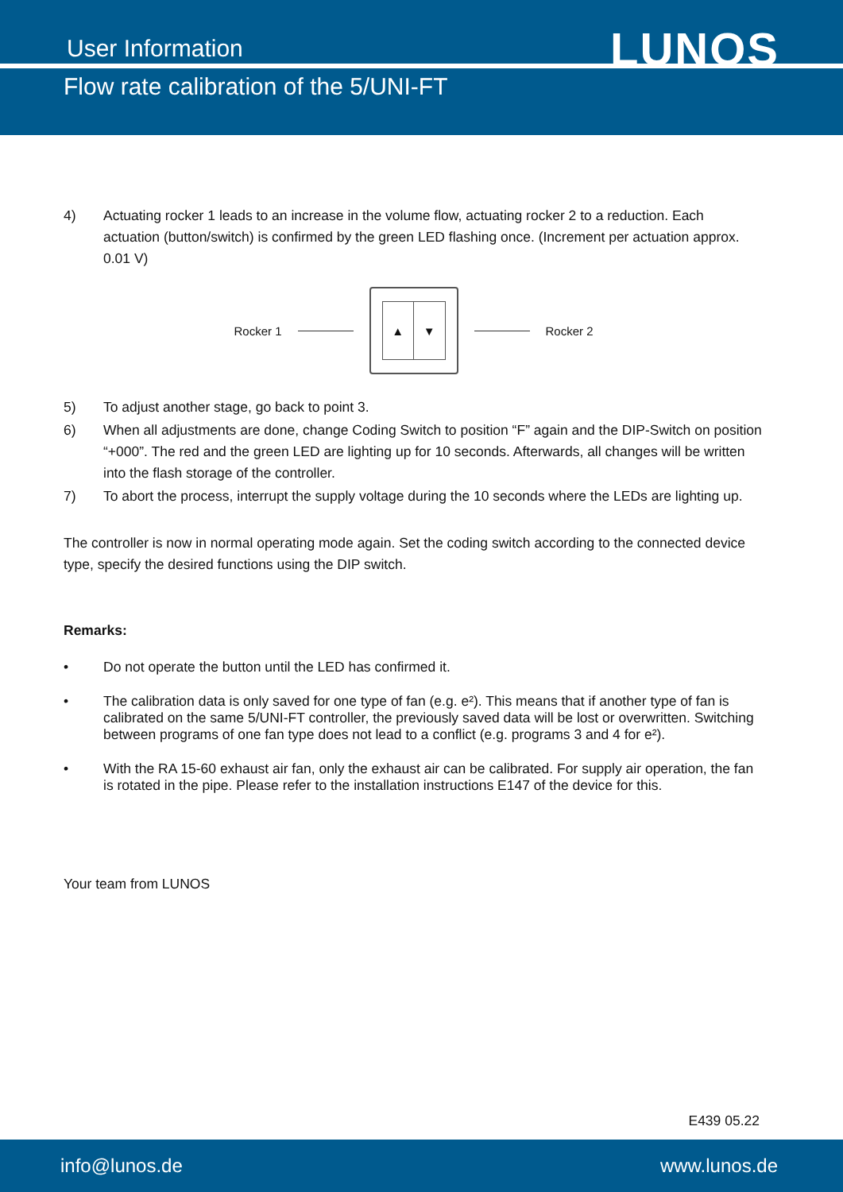User Information
Flow rate calibration of the 5/UNI-FT
LUNOS
4) Actuating rocker 1 leads to an increase in the volume flow, actuating rocker 2 to a reduction. Each actuation (button/switch) is confirmed by the green LED flashing once. (Increment per actuation approx. 0.01 V)
Rocker 1
▲ ▼
Rocker 2
5) To adjust another stage, go back to point 3.
6) When all adjustments are done, change Coding Switch to position “F” again and the DIP-Switch on position “+000”. The red and the green LED are lighting up for 10 seconds. Afterwards, all changes will be written into the flash storage of the controller.
7) To abort the process, interrupt the supply voltage during the 10 seconds where the LEDs are lighting up.
The controller is now in normal operating mode again. Set the coding switch according to the connected device type, specify the desired functions using the DIP switch.
Remarks:
• Do not operate the button until the LED has confirmed it.
• The calibration data is only saved for one type of fan (e.g. e²). This means that if another type of fan is calibrated on the same 5/UNI-FT controller, the previously saved data will be lost or overwritten. Switching between programs of one fan type does not lead to a conflict (e.g. programs 3 and 4 for e²).
• With the RA 15-60 exhaust air fan, only the exhaust air can be calibrated. For supply air operation, the fan is rotated in the pipe. Please refer to the installation instructions E147 of the device for this.
Your team from LUNOS
E439 05.22
info@lunos.de www.lunos.de